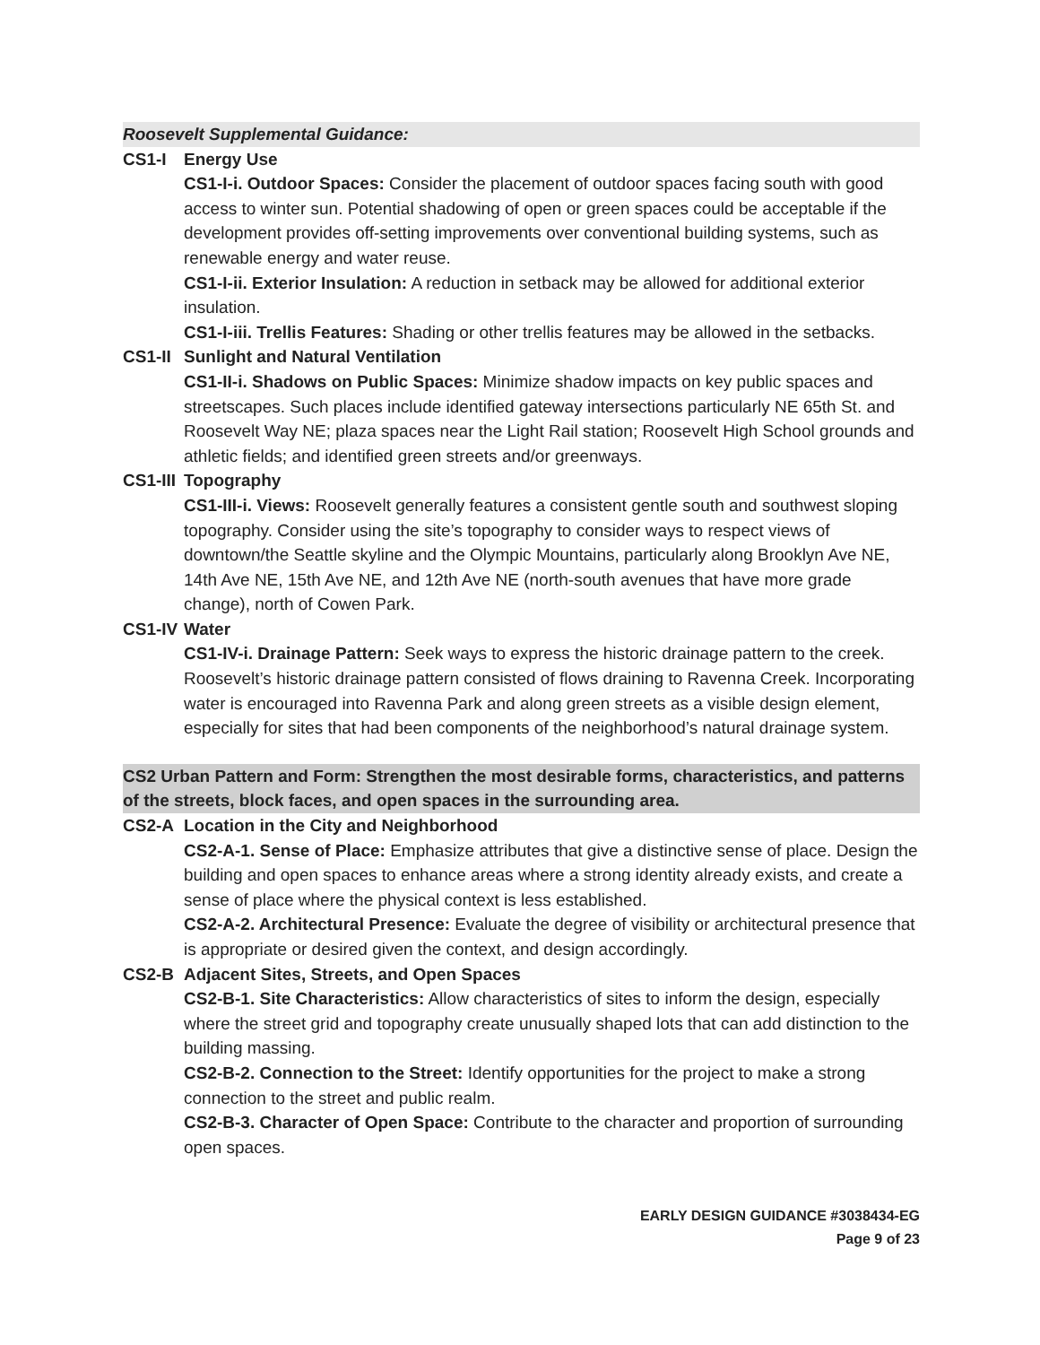Roosevelt Supplemental Guidance:
CS1-I Energy Use
CS1-I-i. Outdoor Spaces: Consider the placement of outdoor spaces facing south with good access to winter sun. Potential shadowing of open or green spaces could be acceptable if the development provides off-setting improvements over conventional building systems, such as renewable energy and water reuse.
CS1-I-ii. Exterior Insulation: A reduction in setback may be allowed for additional exterior insulation.
CS1-I-iii. Trellis Features: Shading or other trellis features may be allowed in the setbacks.
CS1-II Sunlight and Natural Ventilation
CS1-II-i. Shadows on Public Spaces: Minimize shadow impacts on key public spaces and streetscapes. Such places include identified gateway intersections particularly NE 65th St. and Roosevelt Way NE; plaza spaces near the Light Rail station; Roosevelt High School grounds and athletic fields; and identified green streets and/or greenways.
CS1-III Topography
CS1-III-i. Views: Roosevelt generally features a consistent gentle south and southwest sloping topography. Consider using the site’s topography to consider ways to respect views of downtown/the Seattle skyline and the Olympic Mountains, particularly along Brooklyn Ave NE, 14th Ave NE, 15th Ave NE, and 12th Ave NE (north-south avenues that have more grade change), north of Cowen Park.
CS1-IV Water
CS1-IV-i. Drainage Pattern: Seek ways to express the historic drainage pattern to the creek. Roosevelt’s historic drainage pattern consisted of flows draining to Ravenna Creek. Incorporating water is encouraged into Ravenna Park and along green streets as a visible design element, especially for sites that had been components of the neighborhood’s natural drainage system.
CS2 Urban Pattern and Form: Strengthen the most desirable forms, characteristics, and patterns of the streets, block faces, and open spaces in the surrounding area.
CS2-A Location in the City and Neighborhood
CS2-A-1. Sense of Place: Emphasize attributes that give a distinctive sense of place. Design the building and open spaces to enhance areas where a strong identity already exists, and create a sense of place where the physical context is less established.
CS2-A-2. Architectural Presence: Evaluate the degree of visibility or architectural presence that is appropriate or desired given the context, and design accordingly.
CS2-B Adjacent Sites, Streets, and Open Spaces
CS2-B-1. Site Characteristics: Allow characteristics of sites to inform the design, especially where the street grid and topography create unusually shaped lots that can add distinction to the building massing.
CS2-B-2. Connection to the Street: Identify opportunities for the project to make a strong connection to the street and public realm.
CS2-B-3. Character of Open Space: Contribute to the character and proportion of surrounding open spaces.
EARLY DESIGN GUIDANCE #3038434-EG
Page 9 of 23